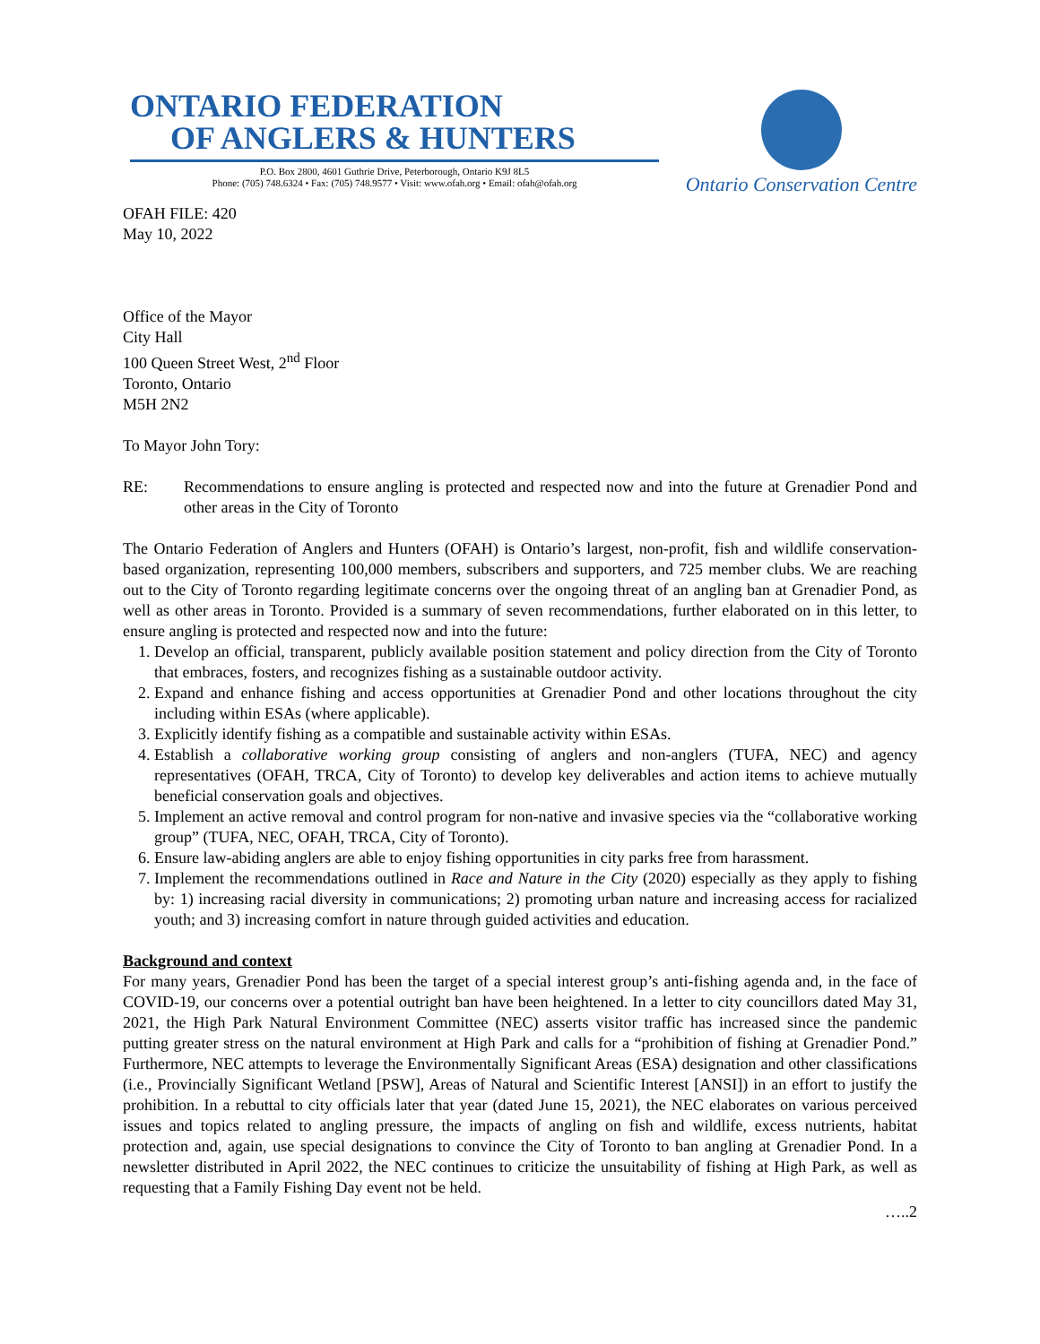ONTARIO FEDERATION
OF ANGLERS & HUNTERS
P.O. Box 2800, 4601 Guthrie Drive, Peterborough, Ontario K9J 8L5
Phone: (705) 748.6324 • Fax: (705) 748.9577 • Visit: www.ofah.org • Email: ofah@ofah.org
Ontario Conservation Centre
OFAH FILE: 420
May 10, 2022
Office of the Mayor
City Hall
100 Queen Street West, 2<sup>nd</sup> Floor
Toronto, Ontario
M5H 2N2
To Mayor John Tory:
RE: Recommendations to ensure angling is protected and respected now and into the future at Grenadier Pond and other areas in the City of Toronto
The Ontario Federation of Anglers and Hunters (OFAH) is Ontario’s largest, non-profit, fish and wildlife conservation-based organization, representing 100,000 members, subscribers and supporters, and 725 member clubs. We are reaching out to the City of Toronto regarding legitimate concerns over the ongoing threat of an angling ban at Grenadier Pond, as well as other areas in Toronto. Provided is a summary of seven recommendations, further elaborated on in this letter, to ensure angling is protected and respected now and into the future:
1. Develop an official, transparent, publicly available position statement and policy direction from the City of Toronto that embraces, fosters, and recognizes fishing as a sustainable outdoor activity.
2. Expand and enhance fishing and access opportunities at Grenadier Pond and other locations throughout the city including within ESAs (where applicable).
3. Explicitly identify fishing as a compatible and sustainable activity within ESAs.
4. Establish a collaborative working group consisting of anglers and non-anglers (TUFA, NEC) and agency representatives (OFAH, TRCA, City of Toronto) to develop key deliverables and action items to achieve mutually beneficial conservation goals and objectives.
5. Implement an active removal and control program for non-native and invasive species via the “collaborative working group” (TUFA, NEC, OFAH, TRCA, City of Toronto).
6. Ensure law-abiding anglers are able to enjoy fishing opportunities in city parks free from harassment.
7. Implement the recommendations outlined in Race and Nature in the City (2020) especially as they apply to fishing by: 1) increasing racial diversity in communications; 2) promoting urban nature and increasing access for racialized youth; and 3) increasing comfort in nature through guided activities and education.
Background and context
For many years, Grenadier Pond has been the target of a special interest group’s anti-fishing agenda and, in the face of COVID-19, our concerns over a potential outright ban have been heightened. In a letter to city councillors dated May 31, 2021, the High Park Natural Environment Committee (NEC) asserts visitor traffic has increased since the pandemic putting greater stress on the natural environment at High Park and calls for a “prohibition of fishing at Grenadier Pond.” Furthermore, NEC attempts to leverage the Environmentally Significant Areas (ESA) designation and other classifications (i.e., Provincially Significant Wetland [PSW], Areas of Natural and Scientific Interest [ANSI]) in an effort to justify the prohibition. In a rebuttal to city officials later that year (dated June 15, 2021), the NEC elaborates on various perceived issues and topics related to angling pressure, the impacts of angling on fish and wildlife, excess nutrients, habitat protection and, again, use special designations to convince the City of Toronto to ban angling at Grenadier Pond. In a newsletter distributed in April 2022, the NEC continues to criticize the unsuitability of fishing at High Park, as well as requesting that a Family Fishing Day event not be held.
…..2